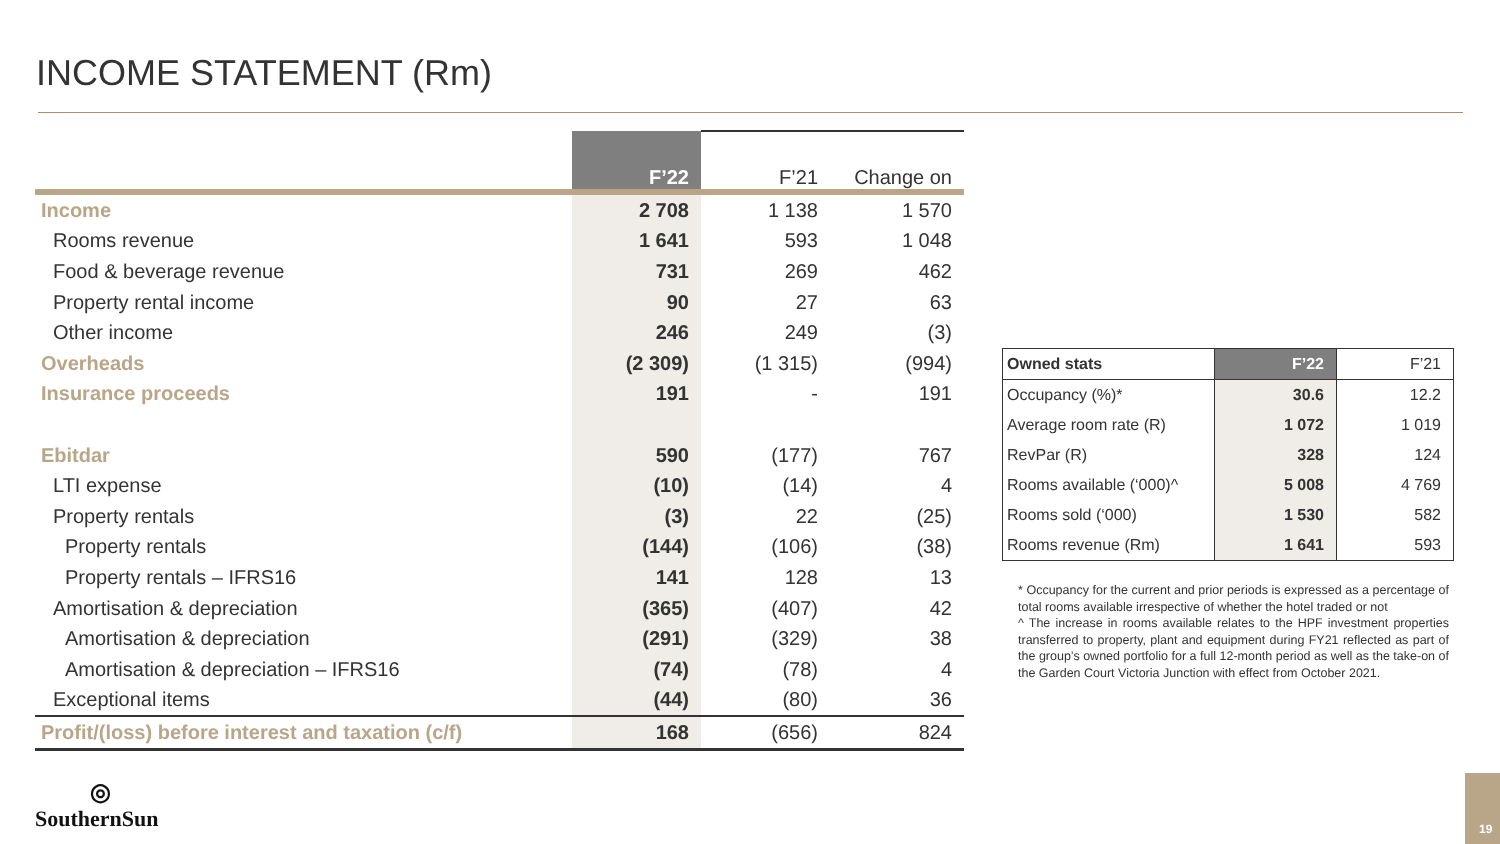INCOME STATEMENT (Rm)
| | F’22 | F’21 | Change on |
| --- | --- | --- | --- |
| Income | 2 708 | 1 138 | 1 570 |
| Rooms revenue | 1 641 | 593 | 1 048 |
| Food & beverage revenue | 731 | 269 | 462 |
| Property rental income | 90 | 27 | 63 |
| Other income | 246 | 249 | (3) |
| Overheads | (2 309) | (1 315) | (994) |
| Insurance proceeds | 191 | - | 191 |
| Ebitdar | 590 | (177) | 767 |
| LTI expense | (10) | (14) | 4 |
| Property rentals | (3) | 22 | (25) |
| Property rentals | (144) | (106) | (38) |
| Property rentals – IFRS16 | 141 | 128 | 13 |
| Amortisation & depreciation | (365) | (407) | 42 |
| Amortisation & depreciation | (291) | (329) | 38 |
| Amortisation & depreciation – IFRS16 | (74) | (78) | 4 |
| Exceptional items | (44) | (80) | 36 |
| Profit/(loss) before interest and taxation (c/f) | 168 | (656) | 824 |
| Owned stats | F’22 | F’21 |
| --- | --- | --- |
| Occupancy (%)* | 30.6 | 12.2 |
| Average room rate (R) | 1 072 | 1 019 |
| RevPar (R) | 328 | 124 |
| Rooms available (‘000)^ | 5 008 | 4 769 |
| Rooms sold (‘000) | 1 530 | 582 |
| Rooms revenue (Rm) | 1 641 | 593 |
* Occupancy for the current and prior periods is expressed as a percentage of total rooms available irrespective of whether the hotel traded or not
^ The increase in rooms available relates to the HPF investment properties transferred to property, plant and equipment during FY21 reflected as part of the group’s owned portfolio for a full 12-month period as well as the take-on of the Garden Court Victoria Junction with effect from October 2021.
◎
SouthernSun
19